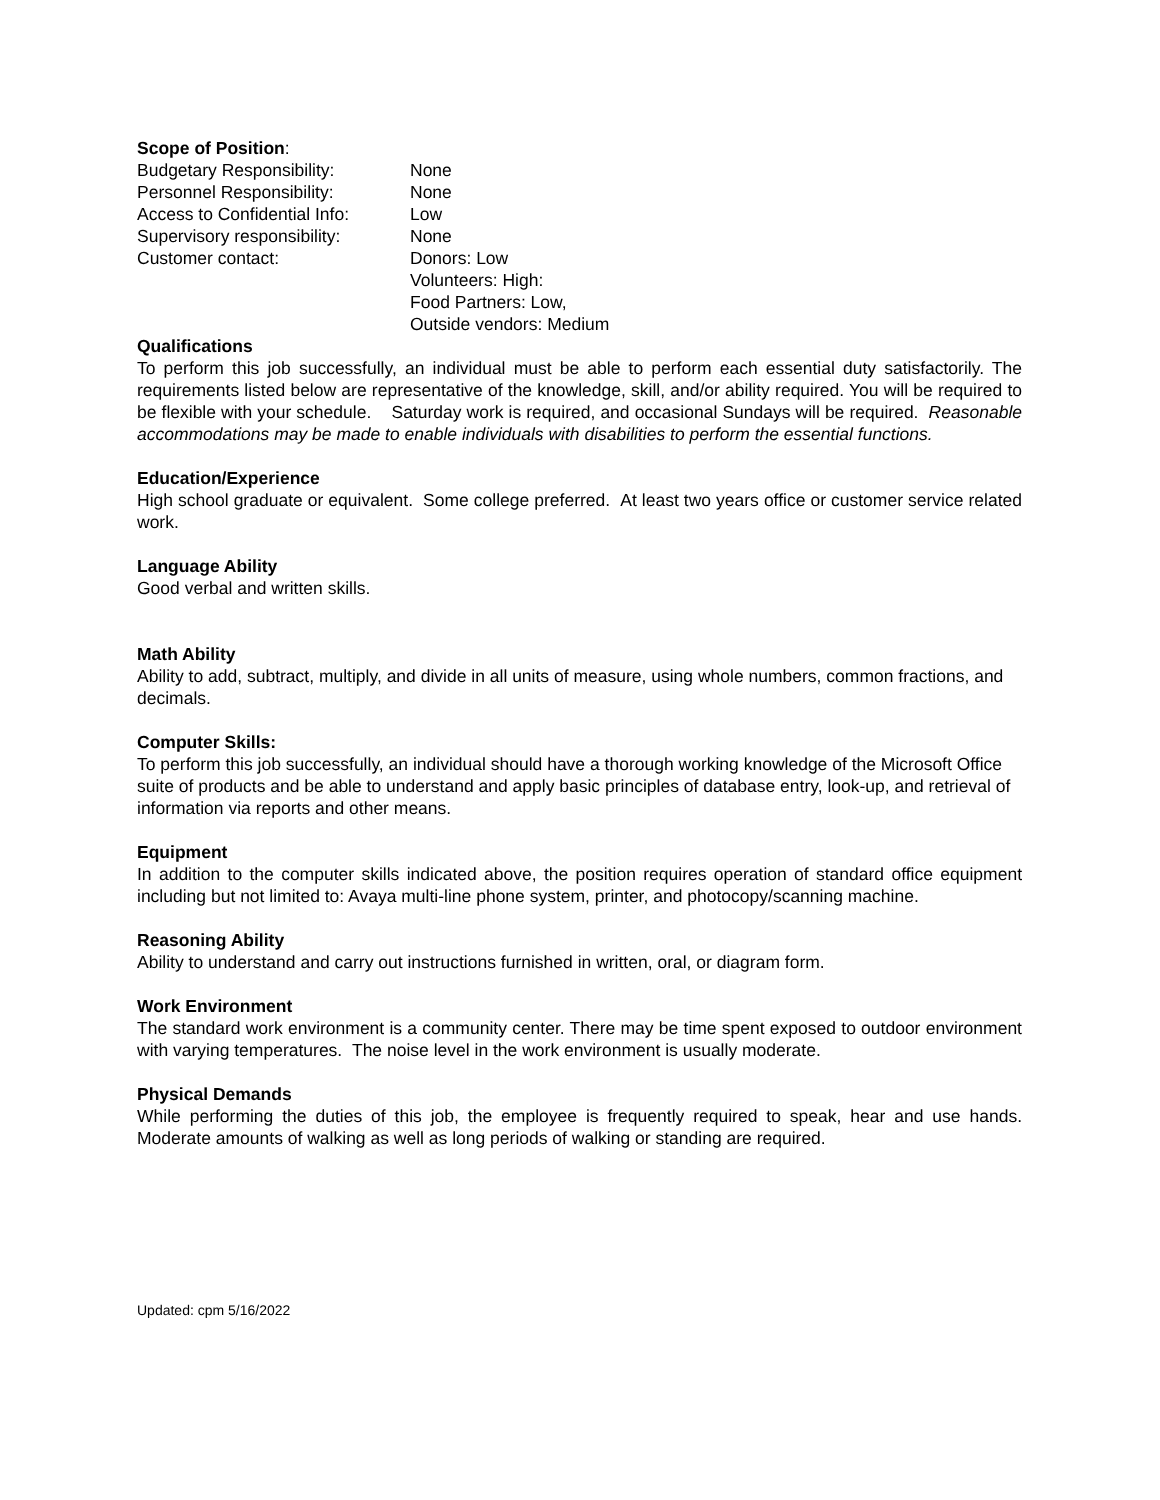Scope of Position:
Budgetary Responsibility: None
Personnel Responsibility: None
Access to Confidential Info: Low
Supervisory responsibility: None
Customer contact: Donors: Low
Volunteers: High:
Food Partners: Low,
Outside vendors: Medium
Qualifications
To perform this job successfully, an individual must be able to perform each essential duty satisfactorily. The requirements listed below are representative of the knowledge, skill, and/or ability required. You will be required to be flexible with your schedule. Saturday work is required, and occasional Sundays will be required. Reasonable accommodations may be made to enable individuals with disabilities to perform the essential functions.
Education/Experience
High school graduate or equivalent. Some college preferred. At least two years office or customer service related work.
Language Ability
Good verbal and written skills.
Math Ability
Ability to add, subtract, multiply, and divide in all units of measure, using whole numbers, common fractions, and decimals.
Computer Skills:
To perform this job successfully, an individual should have a thorough working knowledge of the Microsoft Office suite of products and be able to understand and apply basic principles of database entry, look-up, and retrieval of information via reports and other means.
Equipment
In addition to the computer skills indicated above, the position requires operation of standard office equipment including but not limited to: Avaya multi-line phone system, printer, and photocopy/scanning machine.
Reasoning Ability
Ability to understand and carry out instructions furnished in written, oral, or diagram form.
Work Environment
The standard work environment is a community center. There may be time spent exposed to outdoor environment with varying temperatures. The noise level in the work environment is usually moderate.
Physical Demands
While performing the duties of this job, the employee is frequently required to speak, hear and use hands. Moderate amounts of walking as well as long periods of walking or standing are required.
Updated: cpm 5/16/2022